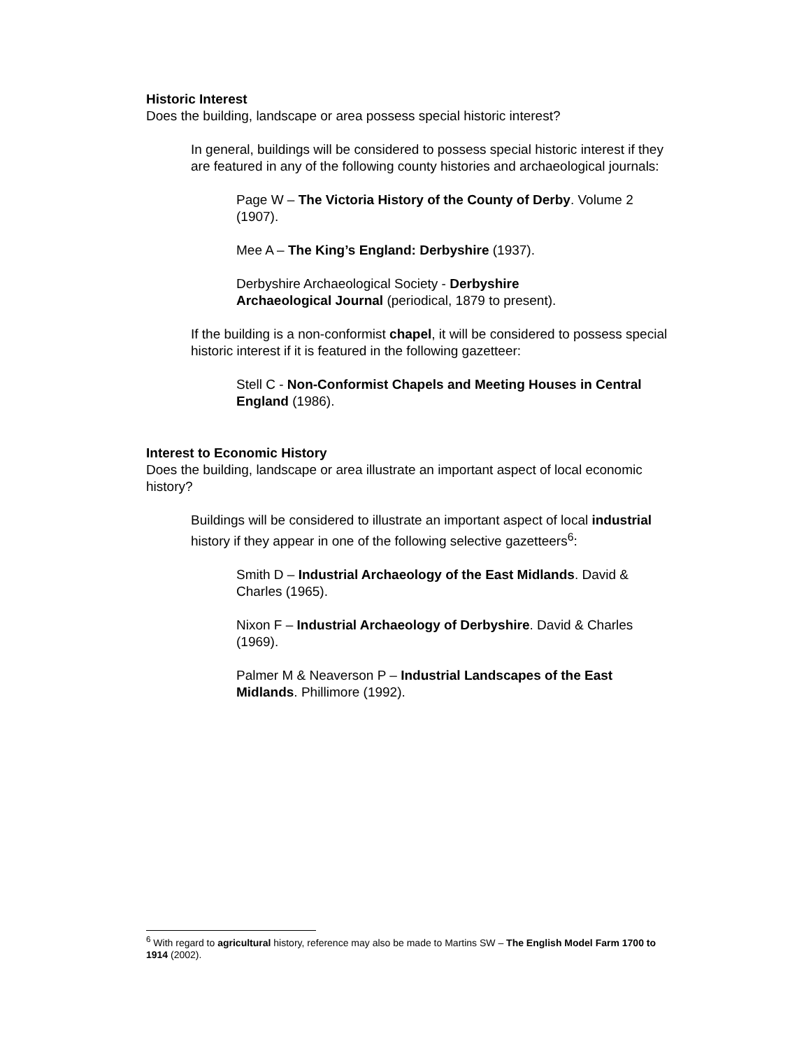Historic Interest
Does the building, landscape or area possess special historic interest?
In general, buildings will be considered to possess special historic interest if they are featured in any of the following county histories and archaeological journals:
Page W – The Victoria History of the County of Derby. Volume 2 (1907).
Mee A – The King’s England: Derbyshire (1937).
Derbyshire Archaeological Society - Derbyshire
Archaeological Journal (periodical, 1879 to present).
If the building is a non-conformist chapel, it will be considered to possess special historic interest if it is featured in the following gazetteer:
Stell C - Non-Conformist Chapels and Meeting Houses in Central England (1986).
Interest to Economic History
Does the building, landscape or area illustrate an important aspect of local economic history?
Buildings will be considered to illustrate an important aspect of local industrial history if they appear in one of the following selective gazetteers<sup>6</sup>:
Smith D – Industrial Archaeology of the East Midlands. David & Charles (1965).
Nixon F – Industrial Archaeology of Derbyshire. David & Charles (1969).
Palmer M & Neaverson P – Industrial Landscapes of the East Midlands. Phillimore (1992).
<sup>6</sup> With regard to agricultural history, reference may also be made to Martins SW – The English Model Farm 1700 to 1914 (2002).